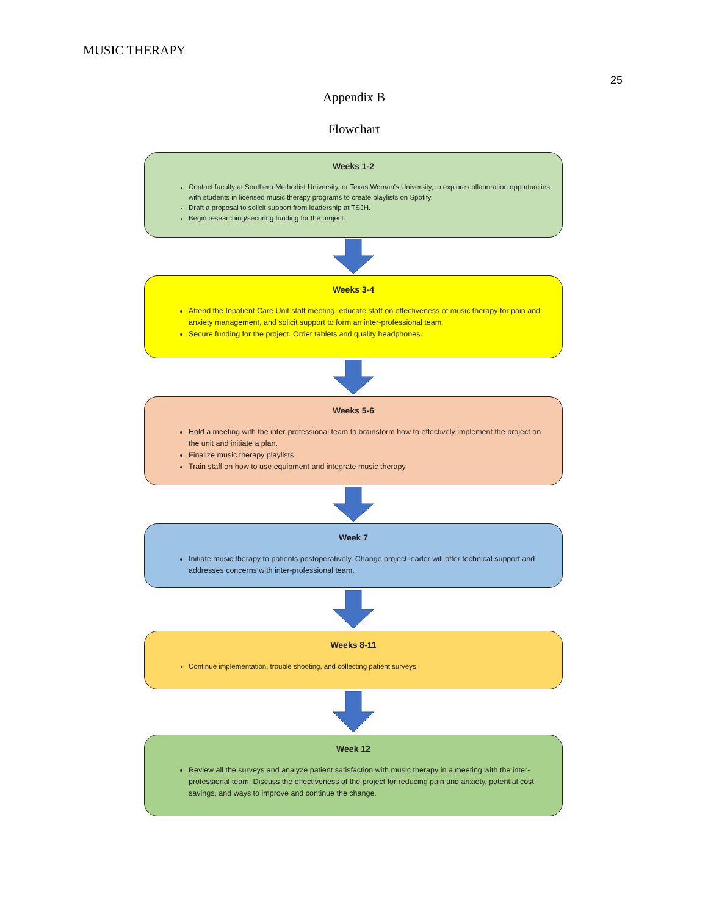MUSIC THERAPY
25
Appendix B
Flowchart
Weeks 1-2
Contact faculty at Southern Methodist University, or Texas Woman's University, to explore collaboration opportunities with students in licensed music therapy programs to create playlists on Spotify.
Draft a proposal to solicit support from leadership at TSJH.
Begin researching/securing funding for the project.
Weeks 3-4
Attend the Inpatient Care Unit staff meeting, educate staff on effectiveness of music therapy for pain and anxiety management, and solicit support to form an inter-professional team.
Secure funding for the project. Order tablets and quality headphones.
Weeks 5-6
Hold a meeting with the inter-professional team to brainstorm how to effectively implement the project on the unit and initiate a plan.
Finalize music therapy playlists.
Train staff on how to use equipment and integrate music therapy.
Week 7
Initiate music therapy to patients postoperatively. Change project leader will offer technical support and addresses concerns with inter-professional team.
Weeks 8-11
Continue implementation, trouble shooting, and collecting patient surveys.
Week 12
Review all the surveys and analyze patient satisfaction with music therapy in a meeting with the inter-professional team. Discuss the effectiveness of the project for reducing pain and anxiety, potential cost savings, and ways to improve and continue the change.